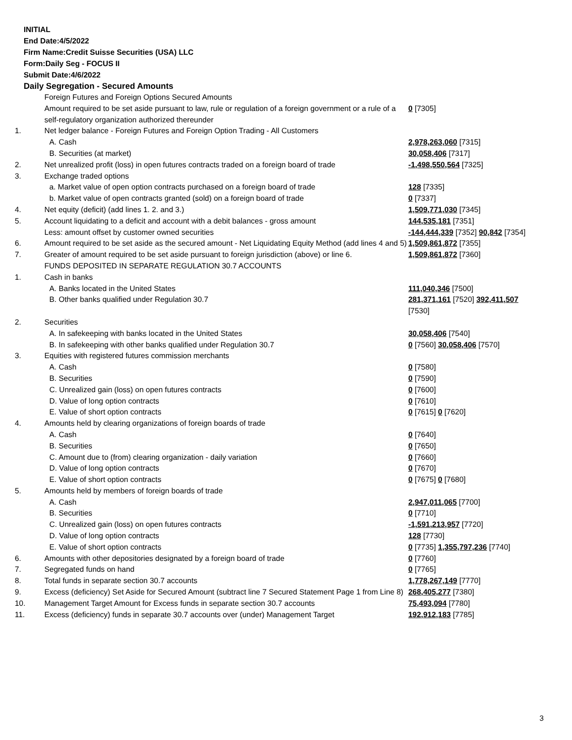INITIAL
End Date:4/5/2022
Firm Name:Credit Suisse Securities (USA) LLC
Form:Daily Seg - FOCUS II
Submit Date:4/6/2022
Daily Segregation - Secured Amounts
| | Foreign Futures and Foreign Options Secured Amounts Amount required to be set aside pursuant to law, rule or regulation of a foreign government or a rule of a self-regulatory organization authorized thereunder | 0 [7305] |
| 1. | Net ledger balance - Foreign Futures and Foreign Option Trading - All Customers | |
| | A. Cash | 2,978,263,060 [7315] |
| | B. Securities (at market) | 30,058,406 [7317] |
| 2. | Net unrealized profit (loss) in open futures contracts traded on a foreign board of trade | -1,498,550,564 [7325] |
| 3. | Exchange traded options | |
| | a. Market value of open option contracts purchased on a foreign board of trade | 128 [7335] |
| | b. Market value of open contracts granted (sold) on a foreign board of trade | 0 [7337] |
| 4. | Net equity (deficit) (add lines 1. 2. and 3.) | 1,509,771,030 [7345] |
| 5. | Account liquidating to a deficit and account with a debit balances - gross amount | 144,535,181 [7351] |
| | Less: amount offset by customer owned securities | -144,444,339 [7352] 90,842 [7354] |
| 6. | Amount required to be set aside as the secured amount - Net Liquidating Equity Method (add lines 4 and 5) | 1,509,861,872 [7355] |
| 7. | Greater of amount required to be set aside pursuant to foreign jurisdiction (above) or line 6. | 1,509,861,872 [7360] |
| | FUNDS DEPOSITED IN SEPARATE REGULATION 30.7 ACCOUNTS | |
| 1. | Cash in banks | |
| | A. Banks located in the United States | 111,040,346 [7500] |
| | B. Other banks qualified under Regulation 30.7 | 281,371,161 [7520] 392,411,507 [7530] |
| 2. | Securities | |
| | A. In safekeeping with banks located in the United States | 30,058,406 [7540] |
| | B. In safekeeping with other banks qualified under Regulation 30.7 | 0 [7560] 30,058,406 [7570] |
| 3. | Equities with registered futures commission merchants | |
| | A. Cash | 0 [7580] |
| | B. Securities | 0 [7590] |
| | C. Unrealized gain (loss) on open futures contracts | 0 [7600] |
| | D. Value of long option contracts | 0 [7610] |
| | E. Value of short option contracts | 0 [7615] 0 [7620] |
| 4. | Amounts held by clearing organizations of foreign boards of trade | |
| | A. Cash | 0 [7640] |
| | B. Securities | 0 [7650] |
| | C. Amount due to (from) clearing organization - daily variation | 0 [7660] |
| | D. Value of long option contracts | 0 [7670] |
| | E. Value of short option contracts | 0 [7675] 0 [7680] |
| 5. | Amounts held by members of foreign boards of trade | |
| | A. Cash | 2,947,011,065 [7700] |
| | B. Securities | 0 [7710] |
| | C. Unrealized gain (loss) on open futures contracts | -1,591,213,957 [7720] |
| | D. Value of long option contracts | 128 [7730] |
| | E. Value of short option contracts | 0 [7735] 1,355,797,236 [7740] |
| 6. | Amounts with other depositories designated by a foreign board of trade | 0 [7760] |
| 7. | Segregated funds on hand | 0 [7765] |
| 8. | Total funds in separate section 30.7 accounts | 1,778,267,149 [7770] |
| 9. | Excess (deficiency) Set Aside for Secured Amount (subtract line 7 Secured Statement Page 1 from Line 8) | 268,405,277 [7380] |
| 10. | Management Target Amount for Excess funds in separate section 30.7 accounts | 75,493,094 [7780] |
| 11. | Excess (deficiency) funds in separate 30.7 accounts over (under) Management Target | 192,912,183 [7785] |
3